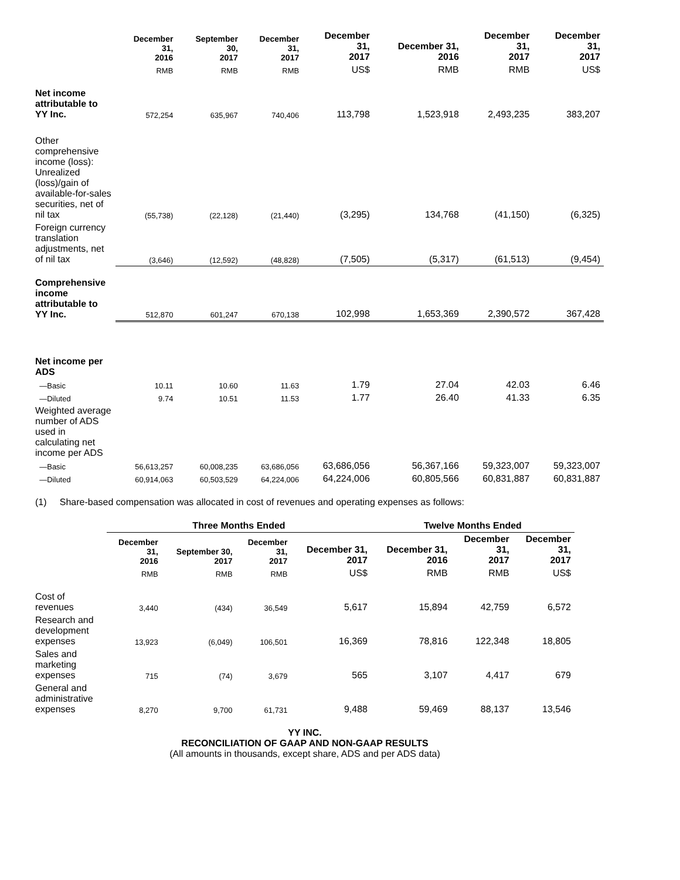| | December 31, 2016 | September 30, 2017 | December 31, 2017 | December 31, 2017 | December 31, 2016 | December 31, 2017 | December 31, 2017 |
| --- | --- | --- | --- | --- | --- | --- | --- |
| | RMB | RMB | RMB | US$ | RMB | RMB | US$ |
| Net income attributable to YY Inc. | 572,254 | 635,967 | 740,406 | 113,798 | 1,523,918 | 2,493,235 | 383,207 |
| Other comprehensive income (loss): Unrealized (loss)/gain of available-for-sales securities, net of nil tax | (55,738) | (22,128) | (21,440) | (3,295) | 134,768 | (41,150) | (6,325) |
| Foreign currency translation adjustments, net of nil tax | (3,646) | (12,592) | (48,828) | (7,505) | (5,317) | (61,513) | (9,454) |
| Comprehensive income attributable to YY Inc. | 512,870 | 601,247 | 670,138 | 102,998 | 1,653,369 | 2,390,572 | 367,428 |
| Net income per ADS | | | | | | | |
| —Basic | 10.11 | 10.60 | 11.63 | 1.79 | 27.04 | 42.03 | 6.46 |
| —Diluted | 9.74 | 10.51 | 11.53 | 1.77 | 26.40 | 41.33 | 6.35 |
| Weighted average number of ADS used in calculating net income per ADS | | | | | | | |
| —Basic | 56,613,257 | 60,008,235 | 63,686,056 | 63,686,056 | 56,367,166 | 59,323,007 | 59,323,007 |
| —Diluted | 60,914,063 | 60,503,529 | 64,224,006 | 64,224,006 | 60,805,566 | 60,831,887 | 60,831,887 |
(1) Share-based compensation was allocated in cost of revenues and operating expenses as follows:
| | Three Months Ended | | | | Twelve Months Ended | | |
| --- | --- | --- | --- | --- | --- | --- | --- |
| | December 31, 2016 | September 30, 2017 | December 31, 2017 | December 31, 2017 | December 31, 2016 | December 31, 2017 | December 31, 2017 |
| | RMB | RMB | RMB | US$ | RMB | RMB | US$ |
| Cost of revenues | 3,440 | (434) | 36,549 | 5,617 | 15,894 | 42,759 | 6,572 |
| Research and development expenses | 13,923 | (6,049) | 106,501 | 16,369 | 78,816 | 122,348 | 18,805 |
| Sales and marketing expenses | 715 | (74) | 3,679 | 565 | 3,107 | 4,417 | 679 |
| General and administrative expenses | 8,270 | 9,700 | 61,731 | 9,488 | 59,469 | 88,137 | 13,546 |
YY INC.
RECONCILIATION OF GAAP AND NON-GAAP RESULTS
(All amounts in thousands, except share, ADS and per ADS data)